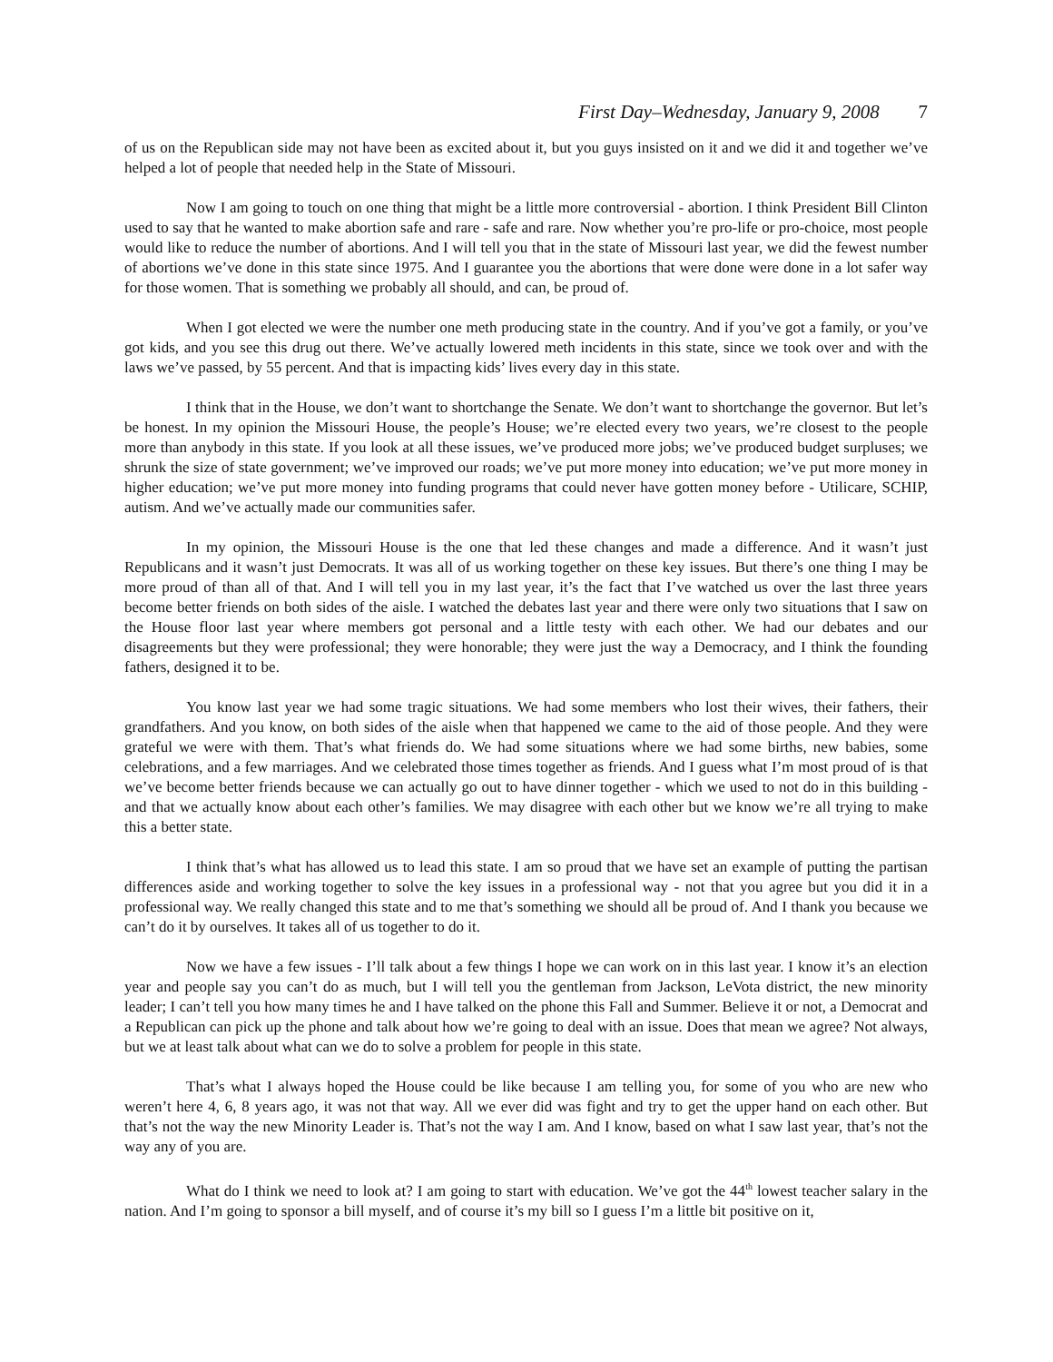First Day–Wednesday, January 9, 2008 7
of us on the Republican side may not have been as excited about it, but you guys insisted on it and we did it and together we’ve helped a lot of people that needed help in the State of Missouri.
Now I am going to touch on one thing that might be a little more controversial - abortion. I think President Bill Clinton used to say that he wanted to make abortion safe and rare - safe and rare. Now whether you’re pro-life or pro-choice, most people would like to reduce the number of abortions. And I will tell you that in the state of Missouri last year, we did the fewest number of abortions we’ve done in this state since 1975. And I guarantee you the abortions that were done were done in a lot safer way for those women. That is something we probably all should, and can, be proud of.
When I got elected we were the number one meth producing state in the country. And if you’ve got a family, or you’ve got kids, and you see this drug out there. We’ve actually lowered meth incidents in this state, since we took over and with the laws we’ve passed, by 55 percent. And that is impacting kids’ lives every day in this state.
I think that in the House, we don’t want to shortchange the Senate. We don’t want to shortchange the governor. But let’s be honest. In my opinion the Missouri House, the people’s House; we’re elected every two years, we’re closest to the people more than anybody in this state. If you look at all these issues, we’ve produced more jobs; we’ve produced budget surpluses; we shrunk the size of state government; we’ve improved our roads; we’ve put more money into education; we’ve put more money in higher education; we’ve put more money into funding programs that could never have gotten money before - Utilicare, SCHIP, autism. And we’ve actually made our communities safer.
In my opinion, the Missouri House is the one that led these changes and made a difference. And it wasn’t just Republicans and it wasn’t just Democrats. It was all of us working together on these key issues. But there’s one thing I may be more proud of than all of that. And I will tell you in my last year, it’s the fact that I’ve watched us over the last three years become better friends on both sides of the aisle. I watched the debates last year and there were only two situations that I saw on the House floor last year where members got personal and a little testy with each other. We had our debates and our disagreements but they were professional; they were honorable; they were just the way a Democracy, and I think the founding fathers, designed it to be.
You know last year we had some tragic situations. We had some members who lost their wives, their fathers, their grandfathers. And you know, on both sides of the aisle when that happened we came to the aid of those people. And they were grateful we were with them. That’s what friends do. We had some situations where we had some births, new babies, some celebrations, and a few marriages. And we celebrated those times together as friends. And I guess what I’m most proud of is that we’ve become better friends because we can actually go out to have dinner together - which we used to not do in this building - and that we actually know about each other’s families. We may disagree with each other but we know we’re all trying to make this a better state.
I think that’s what has allowed us to lead this state. I am so proud that we have set an example of putting the partisan differences aside and working together to solve the key issues in a professional way - not that you agree but you did it in a professional way. We really changed this state and to me that’s something we should all be proud of. And I thank you because we can’t do it by ourselves. It takes all of us together to do it.
Now we have a few issues - I’ll talk about a few things I hope we can work on in this last year. I know it’s an election year and people say you can’t do as much, but I will tell you the gentleman from Jackson, LeVota district, the new minority leader; I can’t tell you how many times he and I have talked on the phone this Fall and Summer. Believe it or not, a Democrat and a Republican can pick up the phone and talk about how we’re going to deal with an issue. Does that mean we agree? Not always, but we at least talk about what can we do to solve a problem for people in this state.
That’s what I always hoped the House could be like because I am telling you, for some of you who are new who weren’t here 4, 6, 8 years ago, it was not that way. All we ever did was fight and try to get the upper hand on each other. But that’s not the way the new Minority Leader is. That’s not the way I am. And I know, based on what I saw last year, that’s not the way any of you are.
What do I think we need to look at? I am going to start with education. We’ve got the 44<sup>th</sup> lowest teacher salary in the nation. And I’m going to sponsor a bill myself, and of course it’s my bill so I guess I’m a little bit positive on it,